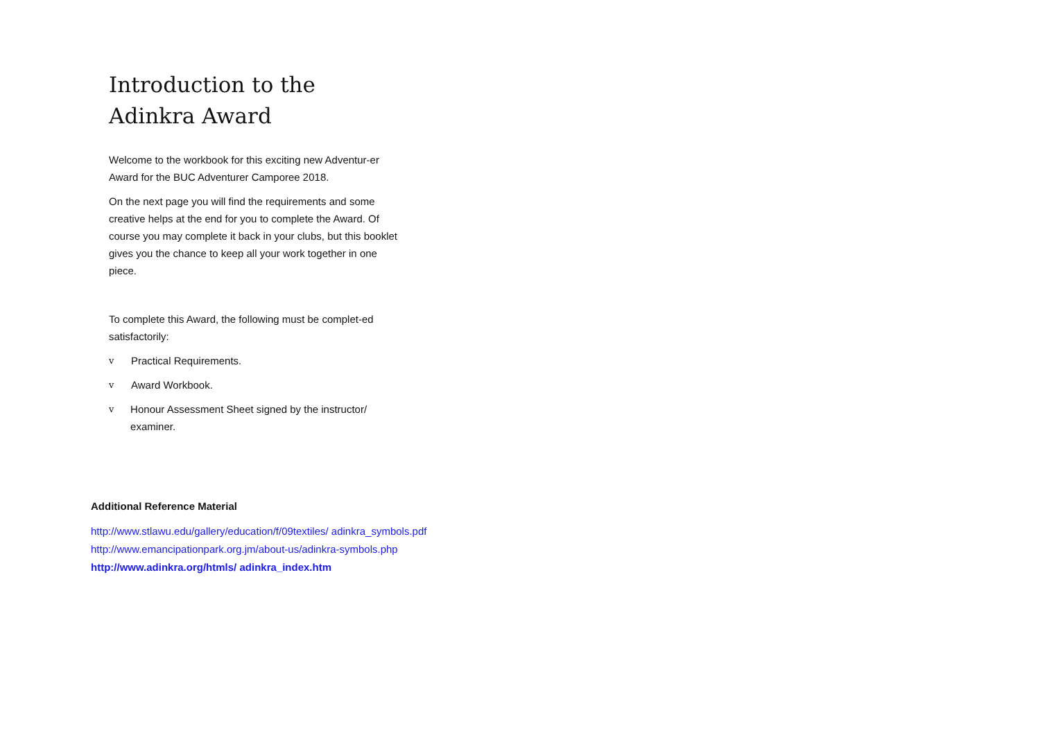Introduction to the Adinkra Award
Welcome to the workbook for this exciting new Adventur-er Award for the BUC Adventurer Camporee 2018.
On the next page you will find the requirements and some creative helps at the end for you to complete the Award. Of course you may complete it back in your clubs, but this booklet gives you the chance to keep all your work together in one piece.
To complete this Award, the following must be complet-ed satisfactorily:
v Practical Requirements.
v Award Workbook.
v Honour Assessment Sheet signed by the instructor/ examiner.
Additional Reference Material
http://www.stlawu.edu/gallery/education/f/09textiles/ adinkra_symbols.pdf http://www.emancipationpark.org.jm/about-us/adinkra-symbols.php http://www.adinkra.org/htmls/ adinkra_index.htm